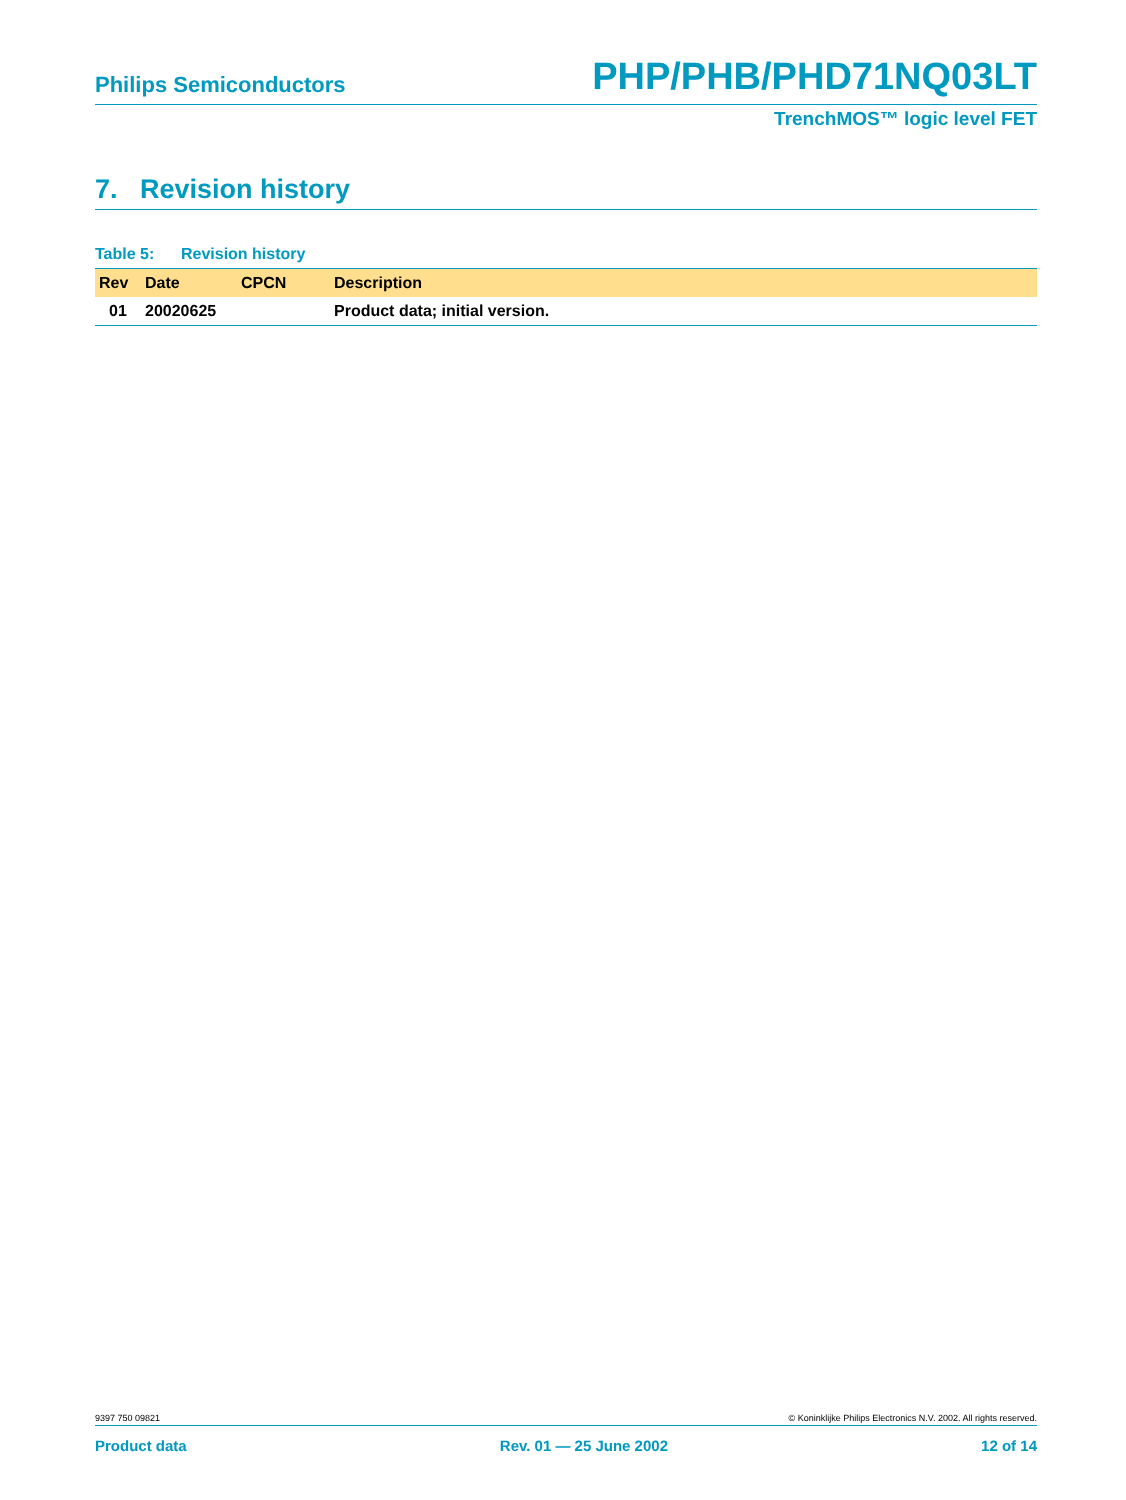Philips Semiconductors PHP/PHB/PHD71NQ03LT
TrenchMOS™ logic level FET
7. Revision history
Table 5: Revision history
| Rev | Date | CPCN | Description |
| --- | --- | --- | --- |
| 01 | 20020625 | | Product data; initial version. |
9397 750 09821 © Koninklijke Philips Electronics N.V. 2002. All rights reserved.
Product data Rev. 01 — 25 June 2002 12 of 14